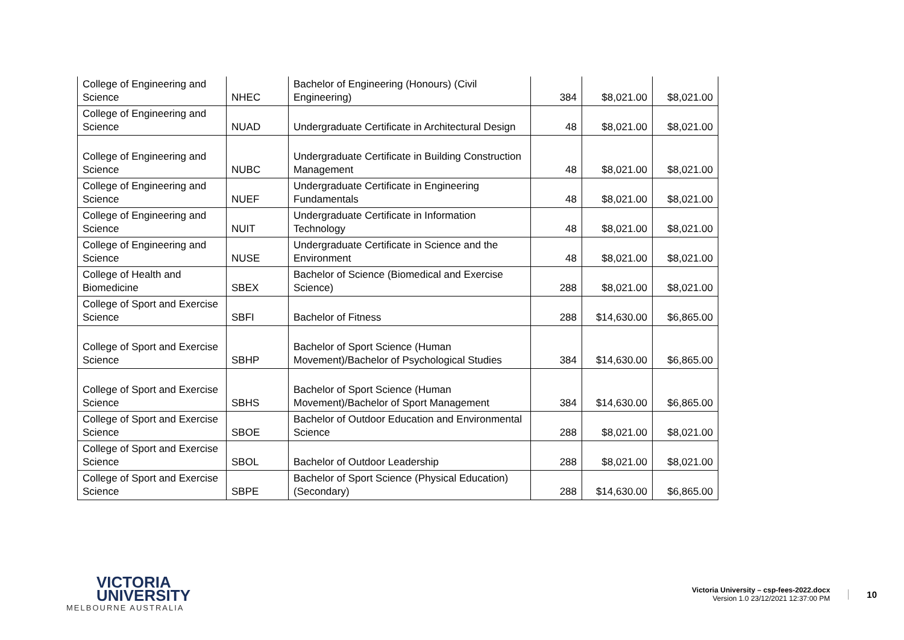| College of Engineering and Science | NHEC | Bachelor of Engineering (Honours) (Civil Engineering) | 384 | $8,021.00 | $8,021.00 |
| College of Engineering and Science | NUAD | Undergraduate Certificate in Architectural Design | 48 | $8,021.00 | $8,021.00 |
| College of Engineering and Science | NUBC | Undergraduate Certificate in Building Construction Management | 48 | $8,021.00 | $8,021.00 |
| College of Engineering and Science | NUEF | Undergraduate Certificate in Engineering Fundamentals | 48 | $8,021.00 | $8,021.00 |
| College of Engineering and Science | NUIT | Undergraduate Certificate in Information Technology | 48 | $8,021.00 | $8,021.00 |
| College of Engineering and Science | NUSE | Undergraduate Certificate in Science and the Environment | 48 | $8,021.00 | $8,021.00 |
| College of Health and Biomedicine | SBEX | Bachelor of Science (Biomedical and Exercise Science) | 288 | $8,021.00 | $8,021.00 |
| College of Sport and Exercise Science | SBFI | Bachelor of Fitness | 288 | $14,630.00 | $6,865.00 |
| College of Sport and Exercise Science | SBHP | Bachelor of Sport Science (Human Movement)/Bachelor of Psychological Studies | 384 | $14,630.00 | $6,865.00 |
| College of Sport and Exercise Science | SBHS | Bachelor of Sport Science (Human Movement)/Bachelor of Sport Management | 384 | $14,630.00 | $6,865.00 |
| College of Sport and Exercise Science | SBOE | Bachelor of Outdoor Education and Environmental Science | 288 | $8,021.00 | $8,021.00 |
| College of Sport and Exercise Science | SBOL | Bachelor of Outdoor Leadership | 288 | $8,021.00 | $8,021.00 |
| College of Sport and Exercise Science | SBPE | Bachelor of Sport Science (Physical Education) (Secondary) | 288 | $14,630.00 | $6,865.00 |
VICTORIA
UNIVERSITY
MELBOURNE AUSTRALIA
Victoria University – csp-fees-2022.docx
Version 1.0 23/12/2021 12:37:00 PM
10